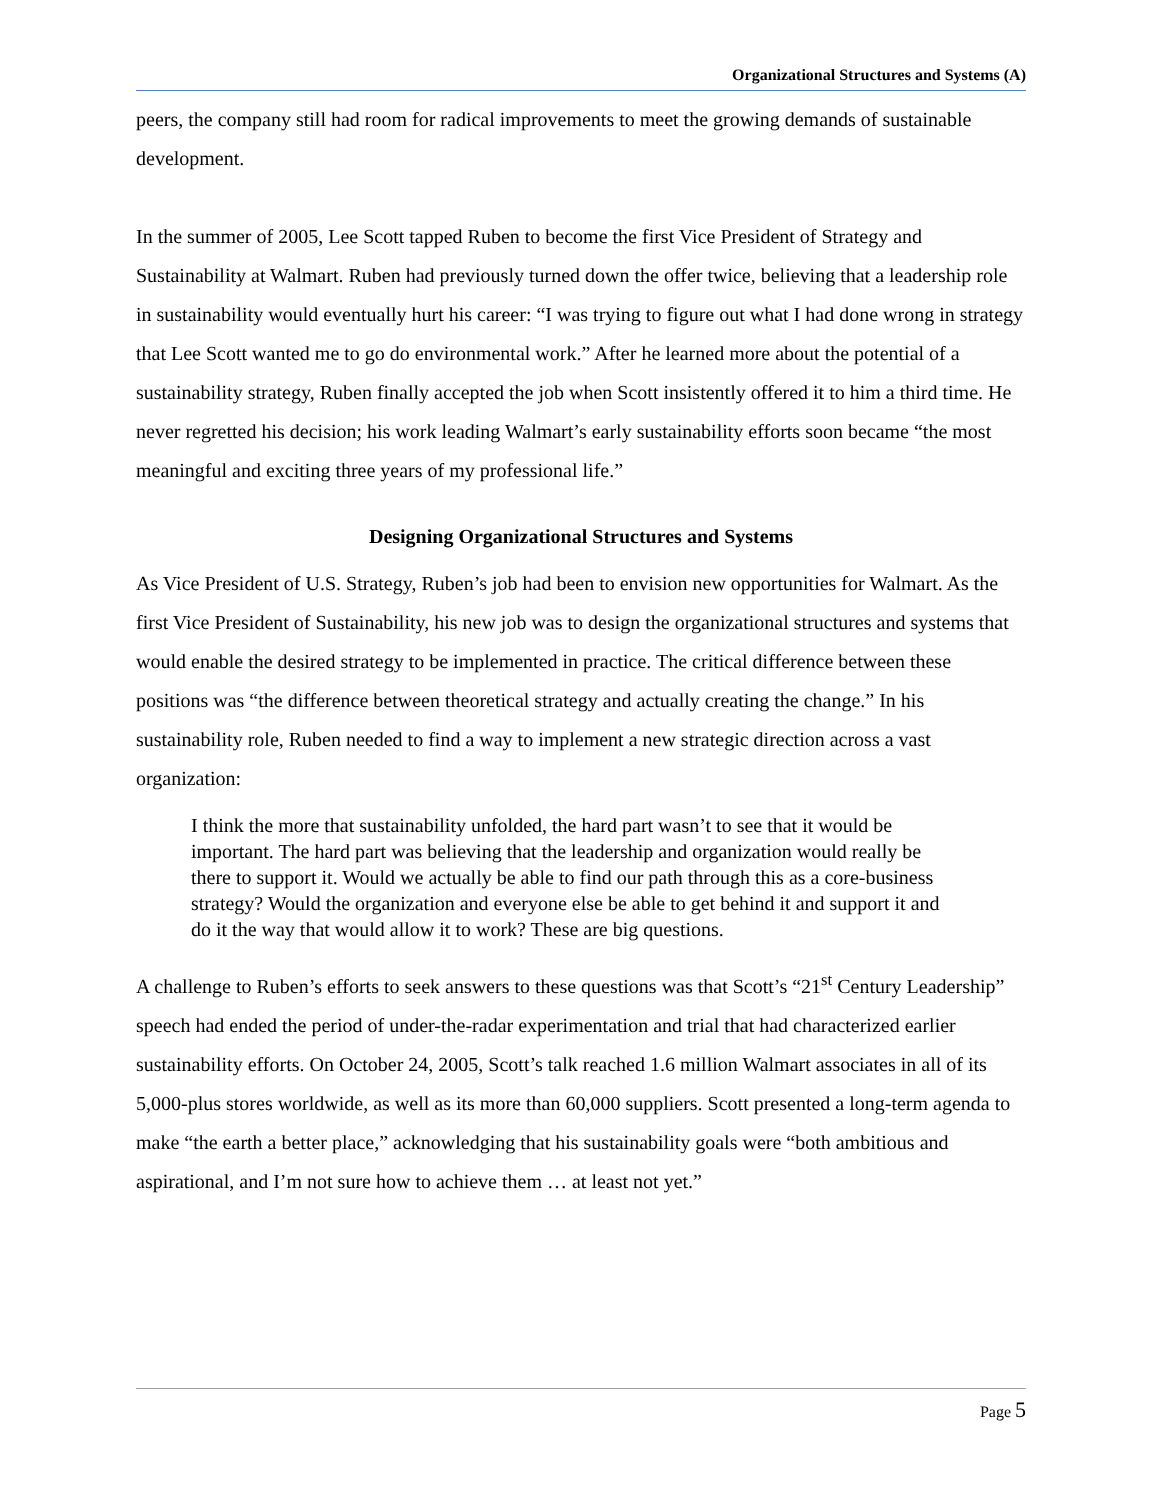Organizational Structures and Systems (A)
peers, the company still had room for radical improvements to meet the growing demands of sustainable development.
In the summer of 2005, Lee Scott tapped Ruben to become the first Vice President of Strategy and Sustainability at Walmart. Ruben had previously turned down the offer twice, believing that a leadership role in sustainability would eventually hurt his career: “I was trying to figure out what I had done wrong in strategy that Lee Scott wanted me to go do environmental work.” After he learned more about the potential of a sustainability strategy, Ruben finally accepted the job when Scott insistently offered it to him a third time. He never regretted his decision; his work leading Walmart’s early sustainability efforts soon became “the most meaningful and exciting three years of my professional life.”
Designing Organizational Structures and Systems
As Vice President of U.S. Strategy, Ruben’s job had been to envision new opportunities for Walmart. As the first Vice President of Sustainability, his new job was to design the organizational structures and systems that would enable the desired strategy to be implemented in practice. The critical difference between these positions was “the difference between theoretical strategy and actually creating the change.” In his sustainability role, Ruben needed to find a way to implement a new strategic direction across a vast organization:
I think the more that sustainability unfolded, the hard part wasn’t to see that it would be important. The hard part was believing that the leadership and organization would really be there to support it. Would we actually be able to find our path through this as a core-business strategy? Would the organization and everyone else be able to get behind it and support it and do it the way that would allow it to work? These are big questions.
A challenge to Ruben’s efforts to seek answers to these questions was that Scott’s “21<sup>st</sup> Century Leadership” speech had ended the period of under-the-radar experimentation and trial that had characterized earlier sustainability efforts. On October 24, 2005, Scott’s talk reached 1.6 million Walmart associates in all of its 5,000-plus stores worldwide, as well as its more than 60,000 suppliers. Scott presented a long-term agenda to make “the earth a better place,” acknowledging that his sustainability goals were “both ambitious and aspirational, and I’m not sure how to achieve them … at least not yet.”
Page 5